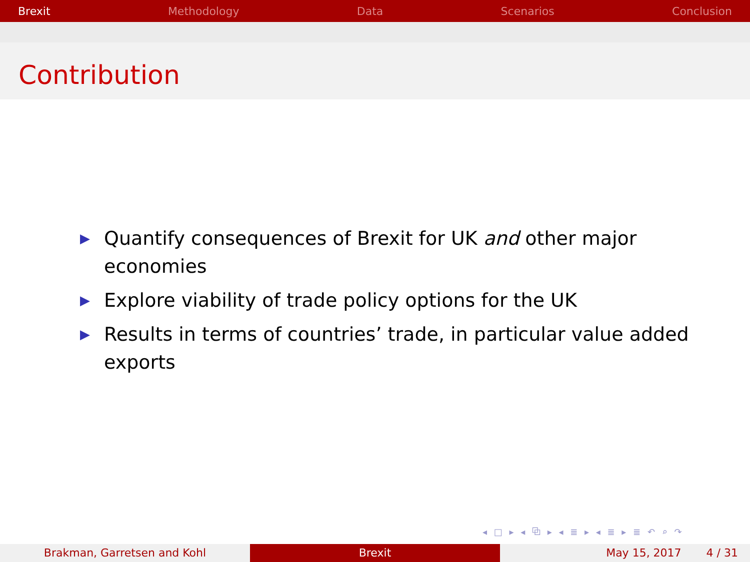Brexit Methodology Data Scenarios Conclusion
Contribution
▶ Quantify consequences of Brexit for UK and other major economies
▶ Explore viability of trade policy options for the UK
▶ Results in terms of countries’ trade, in particular value added exports
◂ □ ▸ ◂ ⧉ ▸ ◂ ≣ ▸ ◂ ≣ ▸ ≣ ↶ ⌕ ↷
Brakman, Garretsen and Kohl Brexit May 15, 2017 4 / 31